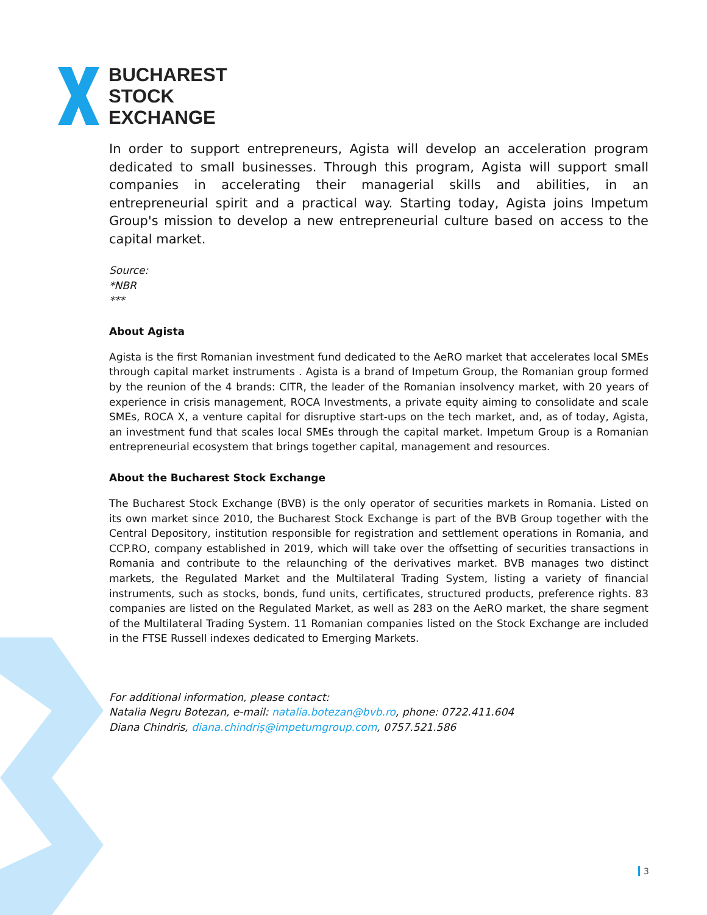BUCHAREST
STOCK
EXCHANGE
In order to support entrepreneurs, Agista will develop an acceleration program dedicated to small businesses. Through this program, Agista will support small companies in accelerating their managerial skills and abilities, in an entrepreneurial spirit and a practical way. Starting today, Agista joins Impetum Group's mission to develop a new entrepreneurial culture based on access to the capital market.
Source:
*NBR
***
About Agista
Agista is the first Romanian investment fund dedicated to the AeRO market that accelerates local SMEs through capital market instruments . Agista is a brand of Impetum Group, the Romanian group formed by the reunion of the 4 brands: CITR, the leader of the Romanian insolvency market, with 20 years of experience in crisis management, ROCA Investments, a private equity aiming to consolidate and scale SMEs, ROCA X, a venture capital for disruptive start-ups on the tech market, and, as of today, Agista, an investment fund that scales local SMEs through the capital market. Impetum Group is a Romanian entrepreneurial ecosystem that brings together capital, management and resources.
About the Bucharest Stock Exchange
The Bucharest Stock Exchange (BVB) is the only operator of securities markets in Romania. Listed on its own market since 2010, the Bucharest Stock Exchange is part of the BVB Group together with the Central Depository, institution responsible for registration and settlement operations in Romania, and CCP.RO, company established in 2019, which will take over the offsetting of securities transactions in Romania and contribute to the relaunching of the derivatives market. BVB manages two distinct markets, the Regulated Market and the Multilateral Trading System, listing a variety of financial instruments, such as stocks, bonds, fund units, certificates, structured products, preference rights. 83 companies are listed on the Regulated Market, as well as 283 on the AeRO market, the share segment of the Multilateral Trading System. 11 Romanian companies listed on the Stock Exchange are included in the FTSE Russell indexes dedicated to Emerging Markets.
For additional information, please contact:
Natalia Negru Botezan, e-mail: natalia.botezan@bvb.ro, phone: 0722.411.604
Diana Chindris, diana.chindriș@impetumgroup.com, 0757.521.586
3